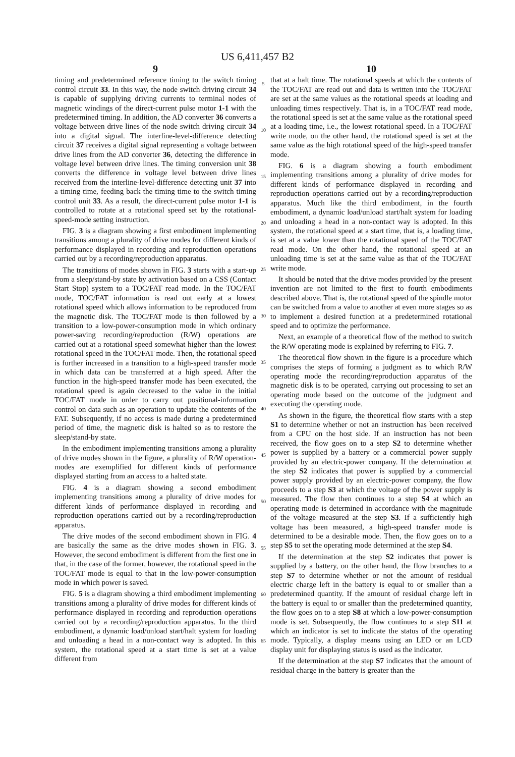US 6,411,457 B2
9
timing and predetermined reference timing to the switch timing control circuit 33. In this way, the node switch driving circuit 34 is capable of supplying driving currents to terminal nodes of magnetic windings of the direct-current pulse motor 1-1 with the predetermined timing. In addition, the AD converter 36 converts a voltage between drive lines of the node switch driving circuit 34 into a digital signal. The interline-level-difference detecting circuit 37 receives a digital signal representing a voltage between drive lines from the AD converter 36, detecting the difference in voltage level between drive lines. The timing conversion unit 38 converts the difference in voltage level between drive lines received from the interline-level-difference detecting unit 37 into a timing time, feeding back the timing time to the switch timing control unit 33. As a result, the direct-current pulse motor 1-1 is controlled to rotate at a rotational speed set by the rotational-speed-mode setting instruction.
FIG. 3 is a diagram showing a first embodiment implementing transitions among a plurality of drive modes for different kinds of performance displayed in recording and reproduction operations carried out by a recording/reproduction apparatus.
The transitions of modes shown in FIG. 3 starts with a start-up from a sleep/stand-by state by activation based on a CSS (Contact Start Stop) system to a TOC/FAT read mode. In the TOC/FAT mode, TOC/FAT information is read out early at a lowest rotational speed which allows information to be reproduced from the magnetic disk. The TOC/FAT mode is then followed by a transition to a low-power-consumption mode in which ordinary power-saving recording/reproduction (R/W) operations are carried out at a rotational speed somewhat higher than the lowest rotational speed in the TOC/FAT mode. Then, the rotational speed is further increased in a transition to a high-speed transfer mode in which data can be transferred at a high speed. After the function in the high-speed transfer mode has been executed, the rotational speed is again decreased to the value in the initial TOC/FAT mode in order to carry out positional-information control on data such as an operation to update the contents of the FAT. Subsequently, if no access is made during a predetermined period of time, the magnetic disk is halted so as to restore the sleep/stand-by state.
In the embodiment implementing transitions among a plurality of drive modes shown in the figure, a plurality of R/W operation-modes are exemplified for different kinds of performance displayed starting from an access to a halted state.
FIG. 4 is a diagram showing a second embodiment implementing transitions among a plurality of drive modes for different kinds of performance displayed in recording and reproduction operations carried out by a recording/reproduction apparatus.
The drive modes of the second embodiment shown in FIG. 4 are basically the same as the drive modes shown in FIG. 3. However, the second embodiment is different from the first one in that, in the case of the former, however, the rotational speed in the TOC/FAT mode is equal to that in the low-power-consumption mode in which power is saved.
FIG. 5 is a diagram showing a third embodiment implementing transitions among a plurality of drive modes for different kinds of performance displayed in recording and reproduction operations carried out by a recording/reproduction apparatus. In the third embodiment, a dynamic load/unload start/halt system for loading and unloading a head in a non-contact way is adopted. In this system, the rotational speed at a start time is set at a value different from
5
10
15
20
25
30
35
40
45
50
55
60
65
10
that at a halt time. The rotational speeds at which the contents of the TOC/FAT are read out and data is written into the TOC/FAT are set at the same values as the rotational speeds at loading and unloading times respectively. That is, in a TOC/FAT read mode, the rotational speed is set at the same value as the rotational speed at a loading time, i.e., the lowest rotational speed. In a TOC/FAT write mode, on the other hand, the rotational speed is set at the same value as the high rotational speed of the high-speed transfer mode.
FIG. 6 is a diagram showing a fourth embodiment implementing transitions among a plurality of drive modes for different kinds of performance displayed in recording and reproduction operations carried out by a recording/reproduction apparatus. Much like the third embodiment, in the fourth embodiment, a dynamic load/unload start/halt system for loading and unloading a head in a non-contact way is adopted. In this system, the rotational speed at a start time, that is, a loading time, is set at a value lower than the rotational speed of the TOC/FAT read mode. On the other hand, the rotational speed at an unloading time is set at the same value as that of the TOC/FAT write mode.
It should be noted that the drive modes provided by the present invention are not limited to the first to fourth embodiments described above. That is, the rotational speed of the spindle motor can be switched from a value to another at even more stages so as to implement a desired function at a predetermined rotational speed and to optimize the performance.
Next, an example of a theoretical flow of the method to switch the R/W operating mode is explained by referring to FIG. 7.
The theoretical flow shown in the figure is a procedure which comprises the steps of forming a judgment as to which R/W operating mode the recording/reproduction apparatus of the magnetic disk is to be operated, carrying out processing to set an operating mode based on the outcome of the judgment and executing the operating mode.
As shown in the figure, the theoretical flow starts with a step S1 to determine whether or not an instruction has been received from a CPU on the host side. If an instruction has not been received, the flow goes on to a step S2 to determine whether power is supplied by a battery or a commercial power supply provided by an electric-power company. If the determination at the step S2 indicates that power is supplied by a commercial power supply provided by an electric-power company, the flow proceeds to a step S3 at which the voltage of the power supply is measured. The flow then continues to a step S4 at which an operating mode is determined in accordance with the magnitude of the voltage measured at the step S3. If a sufficiently high voltage has been measured, a high-speed transfer mode is determined to be a desirable mode. Then, the flow goes on to a step S5 to set the operating mode determined at the step S4.
If the determination at the step S2 indicates that power is supplied by a battery, on the other hand, the flow branches to a step S7 to determine whether or not the amount of residual electric charge left in the battery is equal to or smaller than a predetermined quantity. If the amount of residual charge left in the battery is equal to or smaller than the predetermined quantity, the flow goes on to a step S8 at which a low-power-consumption mode is set. Subsequently, the flow continues to a step S11 at which an indicator is set to indicate the status of the operating mode. Typically, a display means using an LED or an LCD display unit for displaying status is used as the indicator.
If the determination at the step S7 indicates that the amount of residual charge in the battery is greater than the